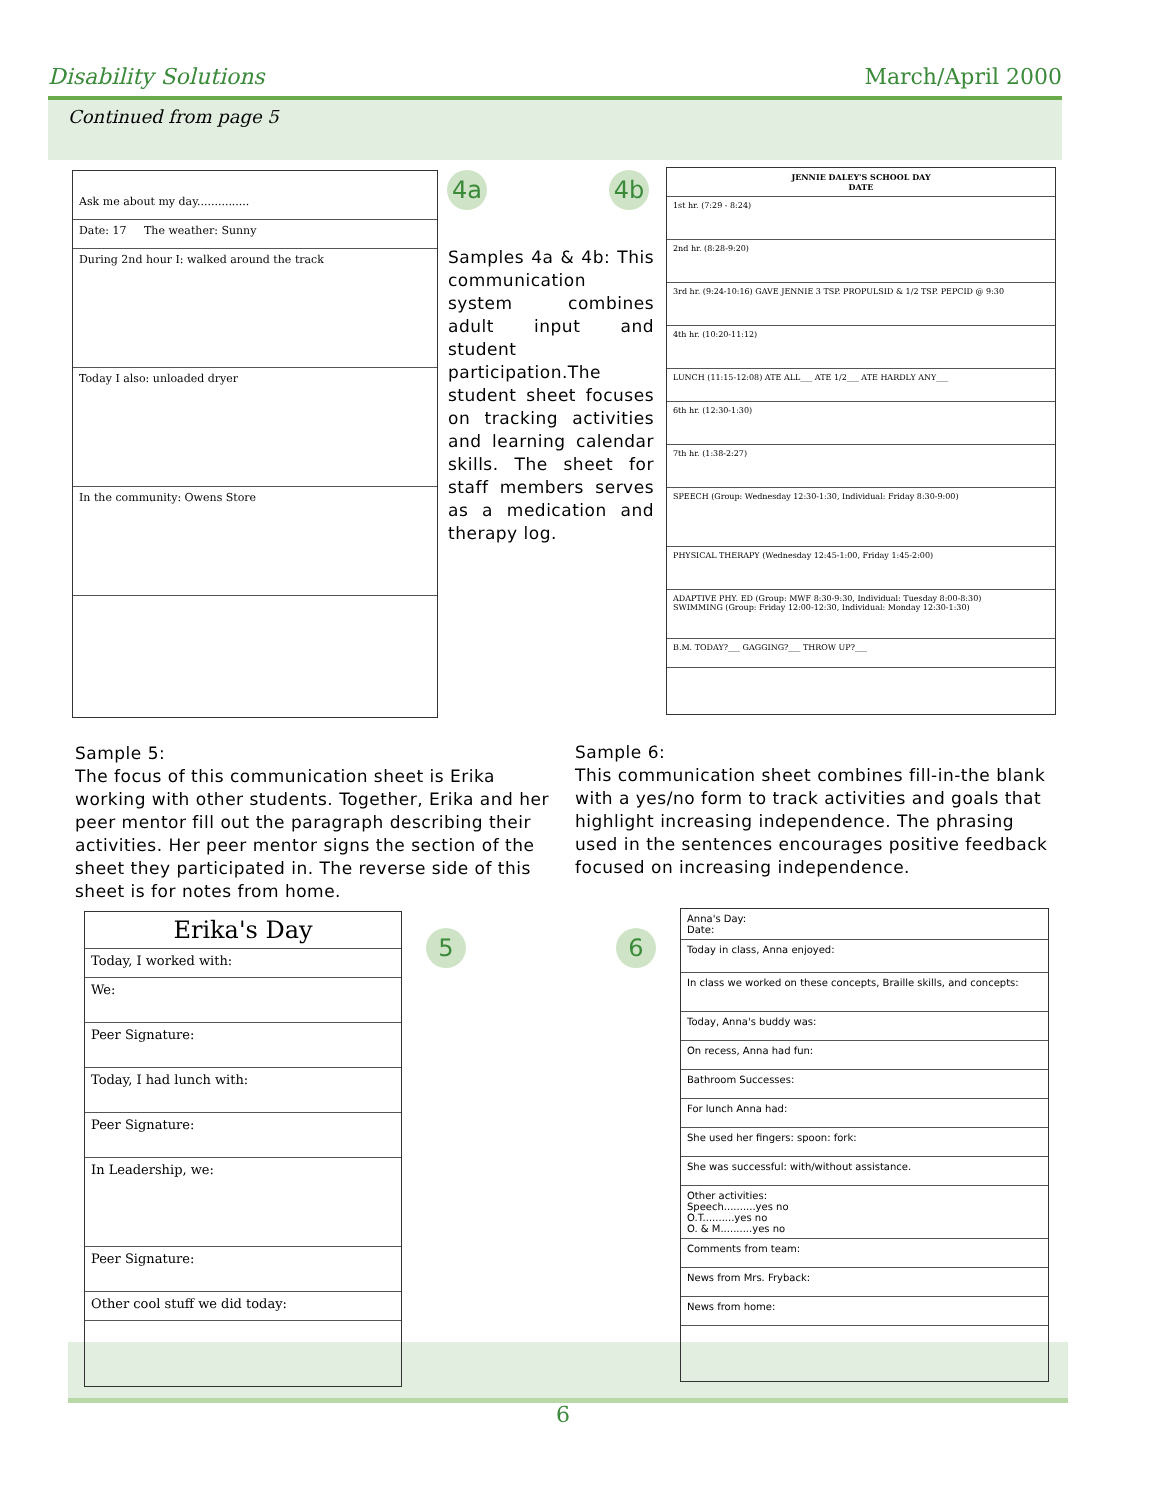Disability Solutions March/April 2000
Continued from page 5
Ask me about my day...............
Date: 17 The weather: Sunny
During 2nd hour I: walked around the track
Today I also: unloaded dryer
In the community: Owens Store
4a 4b
Samples 4a & 4b: This communication system combines adult input and student participation.The student sheet focuses on tracking activities and learning calendar skills. The sheet for staff members serves as a medication and therapy log.
JENNIE DALEY'S SCHOOL DAY
DATE
1st hr. (7:29 - 8:24)
2nd hr. (8:28-9:20)
3rd hr. (9:24-10:16) GAVE JENNIE 3 TSP. PROPULSID & 1/2 TSP. PEPCID @ 9:30
4th hr. (10:20-11:12)
LUNCH (11:15-12:08) ATE ALL___ ATE 1/2___ ATE HARDLY ANY___
6th hr. (12:30-1:30)
7th hr. (1:38-2:27)
SPEECH (Group: Wednesday 12:30-1:30, Individual: Friday 8:30-9:00)
PHYSICAL THERAPY (Wednesday 12:45-1:00, Friday 1:45-2:00)
ADAPTIVE PHY. ED (Group: MWF 8:30-9:30, Individual: Tuesday 8:00-8:30)
SWIMMING (Group: Friday 12:00-12:30, Individual: Monday 12:30-1:30)
B.M. TODAY?___ GAGGING?___ THROW UP?___
Sample 5:
The focus of this communication sheet is Erika working with other students. Together, Erika and her peer mentor fill out the paragraph describing their activities. Her peer mentor signs the section of the sheet they participated in. The reverse side of this sheet is for notes from home.
Sample 6:
This communication sheet combines fill-in-the blank with a yes/no form to track activities and goals that highlight increasing independence. The phrasing used in the sentences encourages positive feedback focused on increasing independence.
Erika's Day
Today, I worked with:
We:
Peer Signature:
Today, I had lunch with:
Peer Signature:
In Leadership, we:
Peer Signature:
Other cool stuff we did today:
5 6
Anna's Day:
Date:
Today in class, Anna enjoyed:
In class we worked on these concepts, Braille skills, and concepts:
Today, Anna's buddy was:
On recess, Anna had fun:
Bathroom Successes:
For lunch Anna had:
She used her fingers: spoon: fork:
She was successful: with/without assistance.
Other activities:
Speech..........yes no
O.T..........yes no
O. & M..........yes no
Comments from team:
News from Mrs. Fryback:
News from home:
6